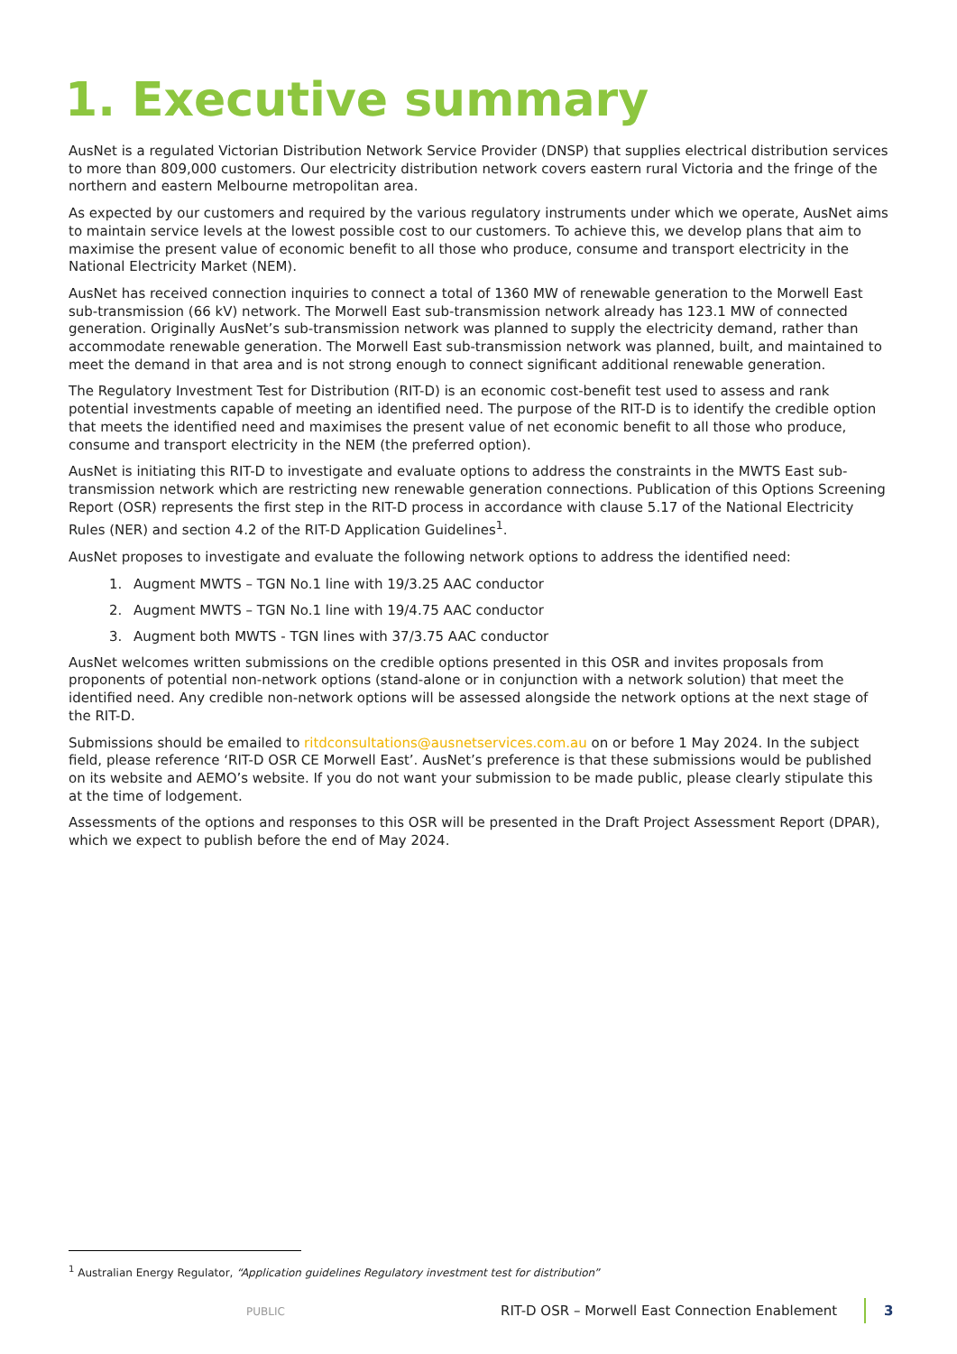1. Executive summary
AusNet is a regulated Victorian Distribution Network Service Provider (DNSP) that supplies electrical distribution services to more than 809,000 customers. Our electricity distribution network covers eastern rural Victoria and the fringe of the northern and eastern Melbourne metropolitan area.
As expected by our customers and required by the various regulatory instruments under which we operate, AusNet aims to maintain service levels at the lowest possible cost to our customers. To achieve this, we develop plans that aim to maximise the present value of economic benefit to all those who produce, consume and transport electricity in the National Electricity Market (NEM).
AusNet has received connection inquiries to connect a total of 1360 MW of renewable generation to the Morwell East sub-transmission (66 kV) network. The Morwell East sub-transmission network already has 123.1 MW of connected generation. Originally AusNet’s sub-transmission network was planned to supply the electricity demand, rather than accommodate renewable generation. The Morwell East sub-transmission network was planned, built, and maintained to meet the demand in that area and is not strong enough to connect significant additional renewable generation.
The Regulatory Investment Test for Distribution (RIT-D) is an economic cost-benefit test used to assess and rank potential investments capable of meeting an identified need. The purpose of the RIT-D is to identify the credible option that meets the identified need and maximises the present value of net economic benefit to all those who produce, consume and transport electricity in the NEM (the preferred option).
AusNet is initiating this RIT-D to investigate and evaluate options to address the constraints in the MWTS East sub-transmission network which are restricting new renewable generation connections. Publication of this Options Screening Report (OSR) represents the first step in the RIT-D process in accordance with clause 5.17 of the National Electricity Rules (NER) and section 4.2 of the RIT-D Application Guidelines<sup>1</sup>.
AusNet proposes to investigate and evaluate the following network options to address the identified need:
1. Augment MWTS – TGN No.1 line with 19/3.25 AAC conductor
2. Augment MWTS – TGN No.1 line with 19/4.75 AAC conductor
3. Augment both MWTS - TGN lines with 37/3.75 AAC conductor
AusNet welcomes written submissions on the credible options presented in this OSR and invites proposals from proponents of potential non-network options (stand-alone or in conjunction with a network solution) that meet the identified need. Any credible non-network options will be assessed alongside the network options at the next stage of the RIT-D.
Submissions should be emailed to ritdconsultations@ausnetservices.com.au on or before 1 May 2024. In the subject field, please reference ‘RIT-D OSR CE Morwell East’. AusNet’s preference is that these submissions would be published on its website and AEMO’s website. If you do not want your submission to be made public, please clearly stipulate this at the time of lodgement.
Assessments of the options and responses to this OSR will be presented in the Draft Project Assessment Report (DPAR), which we expect to publish before the end of May 2024.
<sup>1</sup> Australian Energy Regulator, “Application guidelines Regulatory investment test for distribution”
PUBLIC RIT-D OSR – Morwell East Connection Enablement
3